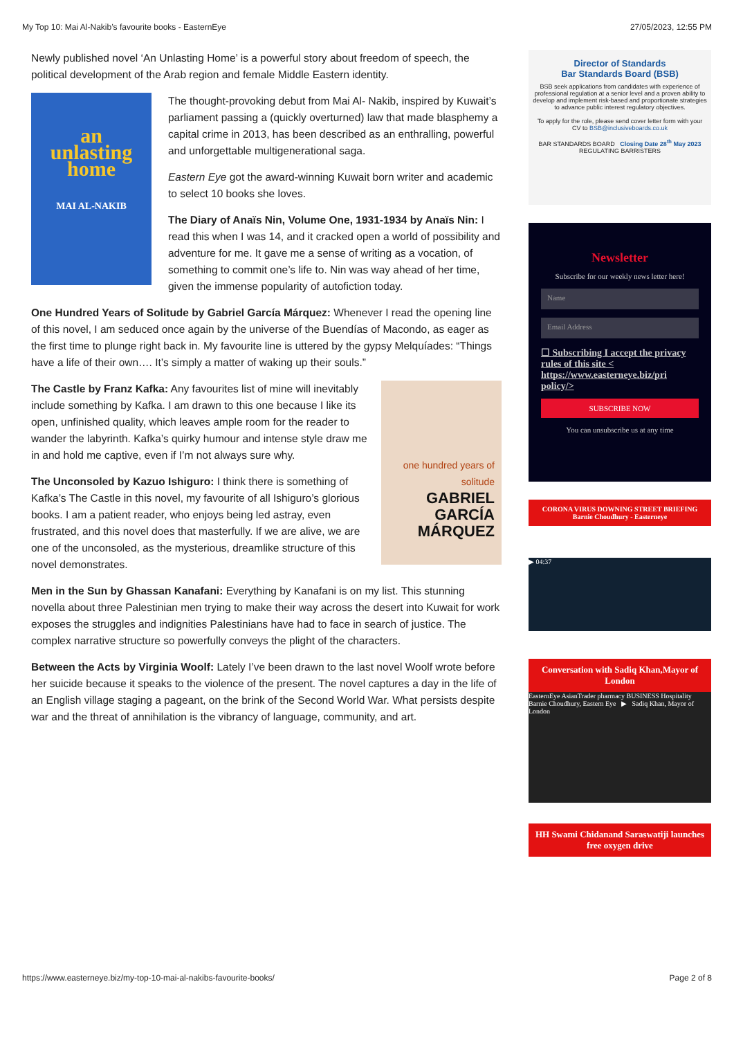My Top 10: Mai Al-Nakib’s favourite books - EasternEye 27/05/2023, 12:55 PM
Newly published novel ‘An Unlasting Home’ is a powerful story about freedom of speech, the political development of the Arab region and female Middle Eastern identity.
an
unlasting
home
MAI AL-NAKIB
The thought-provoking debut from Mai Al- Nakib, inspired by Kuwait’s parliament passing a (quickly overturned) law that made blasphemy a capital crime in 2013, has been described as an enthralling, powerful and unforgettable multigenerational saga.
Eastern Eye got the award-winning Kuwait born writer and academic to select 10 books she loves.
The Diary of Anaïs Nin, Volume One, 1931-1934 by Anaïs Nin: I read this when I was 14, and it cracked open a world of possibility and adventure for me. It gave me a sense of writing as a vocation, of something to commit one’s life to. Nin was way ahead of her time, given the immense popularity of autofiction today.
One Hundred Years of Solitude by Gabriel García Márquez: Whenever I read the opening line of this novel, I am seduced once again by the universe of the Buendías of Macondo, as eager as the first time to plunge right back in. My favourite line is uttered by the gypsy Melquíades: “Things have a life of their own…. It’s simply a matter of waking up their souls.”
one hundred years of solitude
GABRIEL GARCÍA MÁRQUEZ
The Castle by Franz Kafka: Any favourites list of mine will inevitably include something by Kafka. I am drawn to this one because I like its open, unfinished quality, which leaves ample room for the reader to wander the labyrinth. Kafka’s quirky humour and intense style draw me in and hold me captive, even if I’m not always sure why.
The Unconsoled by Kazuo Ishiguro: I think there is something of Kafka’s The Castle in this novel, my favourite of all Ishiguro’s glorious books. I am a patient reader, who enjoys being led astray, even frustrated, and this novel does that masterfully. If we are alive, we are one of the unconsoled, as the mysterious, dreamlike structure of this novel demonstrates.
Men in the Sun by Ghassan Kanafani: Everything by Kanafani is on my list. This stunning novella about three Palestinian men trying to make their way across the desert into Kuwait for work exposes the struggles and indignities Palestinians have had to face in search of justice. The complex narrative structure so powerfully conveys the plight of the characters.
Between the Acts by Virginia Woolf: Lately I’ve been drawn to the last novel Woolf wrote before her suicide because it speaks to the violence of the present. The novel captures a day in the life of an English village staging a pageant, on the brink of the Second World War. What persists despite war and the threat of annihilation is the vibrancy of language, community, and art.
Director of Standards
Bar Standards Board (BSB)
BSB seek applications from candidates with experience of professional regulation at a senior level and a proven ability to develop and implement risk-based and proportionate strategies to advance public interest regulatory objectives.
To apply for the role, please send cover letter form with your CV to BSB@inclusiveboards.co.uk
BAR STANDARDS BOARD Closing Date 28<sup>th</sup> May 2023
REGULATING BARRISTERS
Newsletter
Subscribe for our weekly news letter here!
Name
Email Address
☐ Subscribing I accept the privacy rules of this site < https://www.easterneye.biz/pri policy/>
SUBSCRIBE NOW
You can unsubscribe us at any time
CORONA VIRUS DOWNING STREET BRIEFING
Barnie Choudhury - Easterneye
▶ 04:37
Conversation with Sadiq Khan,Mayor of London
EasternEye AsianTrader pharmacy BUSINESS Hospitality
Barnie Choudhury, Eastern Eye ▶ Sadiq Khan, Mayor of London
HH Swami Chidanand Saraswatiji launches free oxygen drive
https://www.easterneye.biz/my-top-10-mai-al-nakibs-favourite-books/ Page 2 of 8